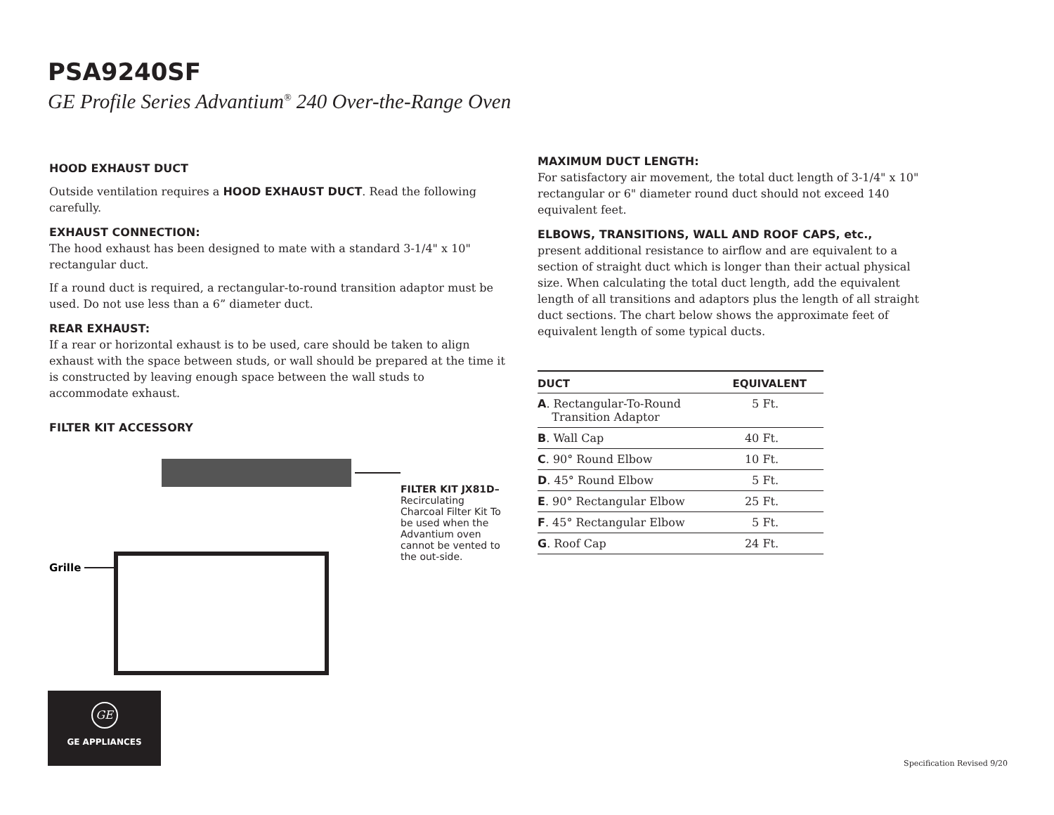PSA9240SF
GE Profile Series Advantium<sup>®</sup> 240 Over-the-Range Oven
HOOD EXHAUST DUCT
Outside ventilation requires a HOOD EXHAUST DUCT. Read the following carefully.
EXHAUST CONNECTION:
The hood exhaust has been designed to mate with a standard 3-1/4" x 10" rectangular duct.
If a round duct is required, a rectangular-to-round transition adaptor must be used. Do not use less than a 6” diameter duct.
REAR EXHAUST:
If a rear or horizontal exhaust is to be used, care should be taken to align exhaust with the space between studs, or wall should be prepared at the time it is constructed by leaving enough space between the wall studs to accommodate exhaust.
FILTER KIT ACCESSORY
Grille
FILTER KIT JX81D–
Recirculating Charcoal Filter Kit To be used when the Advantium oven cannot be vented to the out-side.
MAXIMUM DUCT LENGTH:
For satisfactory air movement, the total duct length of 3-1/4" x 10" rectangular or 6" diameter round duct should not exceed 140 equivalent feet.
ELBOWS, TRANSITIONS, WALL AND ROOF CAPS, etc.,
present additional resistance to airflow and are equivalent to a section of straight duct which is longer than their actual physical size. When calculating the total duct length, add the equivalent length of all transitions and adaptors plus the length of all straight duct sections. The chart below shows the approximate feet of equivalent length of some typical ducts.
| DUCT | EQUIVALENT |
| --- | --- |
| A . Rectangular-To-Round Transition Adaptor | 5 Ft. |
| B . Wall Cap | 40 Ft. |
| C . 90° Round Elbow | 10 Ft. |
| D . 45° Round Elbow | 5 Ft. |
| E . 90° Rectangular Elbow | 25 Ft. |
| F . 45° Rectangular Elbow | 5 Ft. |
| G . Roof Cap | 24 Ft. |
GE
GE APPLIANCES
Specification Revised 9/20